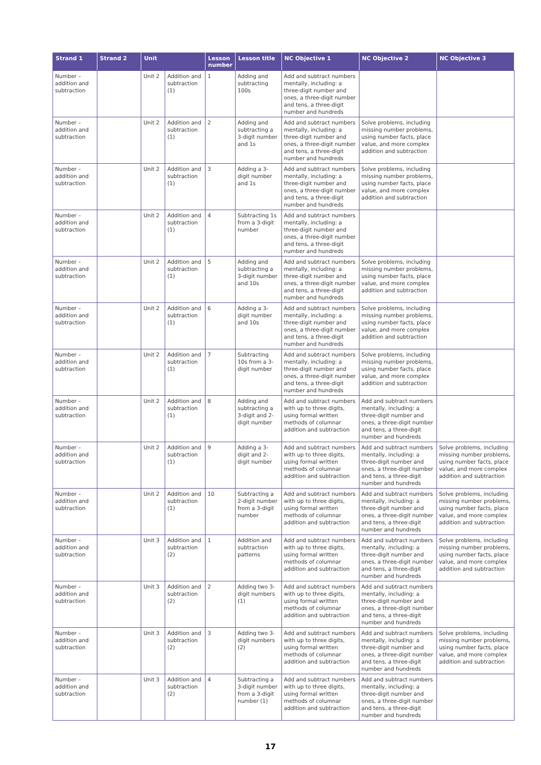| Strand 1 | Strand 2 | Unit | | Lesson number | Lesson title | NC Objective 1 | NC Objective 2 | NC Objective 3 |
| --- | --- | --- | --- | --- | --- | --- | --- | --- |
| Number – addition and subtraction | | Unit 2 | Addition and subtraction (1) | 1 | Adding and subtracting 100s | Add and subtract numbers mentally, including: a three-digit number and ones, a three-digit number and tens, a three-digit number and hundreds | | |
| Number – addition and subtraction | | Unit 2 | Addition and subtraction (1) | 2 | Adding and subtracting a 3-digit number and 1s | Add and subtract numbers mentally, including: a three-digit number and ones, a three-digit number and tens, a three-digit number and hundreds | Solve problems, including missing number problems, using number facts, place value, and more complex addition and subtraction | |
| Number – addition and subtraction | | Unit 2 | Addition and subtraction (1) | 3 | Adding a 3-digit number and 1s | Add and subtract numbers mentally, including: a three-digit number and ones, a three-digit number and tens, a three-digit number and hundreds | Solve problems, including missing number problems, using number facts, place value, and more complex addition and subtraction | |
| Number – addition and subtraction | | Unit 2 | Addition and subtraction (1) | 4 | Subtracting 1s from a 3-digit number | Add and subtract numbers mentally, including: a three-digit number and ones, a three-digit number and tens, a three-digit number and hundreds | | |
| Number – addition and subtraction | | Unit 2 | Addition and subtraction (1) | 5 | Adding and subtracting a 3-digit number and 10s | Add and subtract numbers mentally, including: a three-digit number and ones, a three-digit number and tens, a three-digit number and hundreds | Solve problems, including missing number problems, using number facts, place value, and more complex addition and subtraction | |
| Number – addition and subtraction | | Unit 2 | Addition and subtraction (1) | 6 | Adding a 3-digit number and 10s | Add and subtract numbers mentally, including: a three-digit number and ones, a three-digit number and tens, a three-digit number and hundreds | Solve problems, including missing number problems, using number facts, place value, and more complex addition and subtraction | |
| Number – addition and subtraction | | Unit 2 | Addition and subtraction (1) | 7 | Subtracting 10s from a 3-digit number | Add and subtract numbers mentally, including: a three-digit number and ones, a three-digit number and tens, a three-digit number and hundreds | Solve problems, including missing number problems, using number facts, place value, and more complex addition and subtraction | |
| Number – addition and subtraction | | Unit 2 | Addition and subtraction (1) | 8 | Adding and subtracting a 3-digit and 2-digit number | Add and subtract numbers with up to three digits, using formal written methods of columnar addition and subtraction | Add and subtract numbers mentally, including: a three-digit number and ones, a three-digit number and tens, a three-digit number and hundreds | |
| Number – addition and subtraction | | Unit 2 | Addition and subtraction (1) | 9 | Adding a 3-digit and 2-digit number | Add and subtract numbers with up to three digits, using formal written methods of columnar addition and subtraction | Add and subtract numbers mentally, including: a three-digit number and ones, a three-digit number and tens, a three-digit number and hundreds | Solve problems, including missing number problems, using number facts, place value, and more complex addition and subtraction |
| Number – addition and subtraction | | Unit 2 | Addition and subtraction (1) | 10 | Subtracting a 2-digit number from a 3-digit number | Add and subtract numbers with up to three digits, using formal written methods of columnar addition and subtraction | Add and subtract numbers mentally, including: a three-digit number and ones, a three-digit number and tens, a three-digit number and hundreds | Solve problems, including missing number problems, using number facts, place value, and more complex addition and subtraction |
| Number – addition and subtraction | | Unit 3 | Addition and subtraction (2) | 1 | Addition and subtraction patterns | Add and subtract numbers with up to three digits, using formal written methods of columnar addition and subtraction | Add and subtract numbers mentally, including: a three-digit number and ones, a three-digit number and tens, a three-digit number and hundreds | Solve problems, including missing number problems, using number facts, place value, and more complex addition and subtraction |
| Number – addition and subtraction | | Unit 3 | Addition and subtraction (2) | 2 | Adding two 3-digit numbers (1) | Add and subtract numbers with up to three digits, using formal written methods of columnar addition and subtraction | Add and subtract numbers mentally, including: a three-digit number and ones, a three-digit number and tens, a three-digit number and hundreds | |
| Number – addition and subtraction | | Unit 3 | Addition and subtraction (2) | 3 | Adding two 3-digit numbers (2) | Add and subtract numbers with up to three digits, using formal written methods of columnar addition and subtraction | Add and subtract numbers mentally, including: a three-digit number and ones, a three-digit number and tens, a three-digit number and hundreds | Solve problems, including missing number problems, using number facts, place value, and more complex addition and subtraction |
| Number – addition and subtraction | | Unit 3 | Addition and subtraction (2) | 4 | Subtracting a 3-digit number from a 3-digit number (1) | Add and subtract numbers with up to three digits, using formal written methods of columnar addition and subtraction | Add and subtract numbers mentally, including: a three-digit number and ones, a three-digit number and tens, a three-digit number and hundreds | |
17